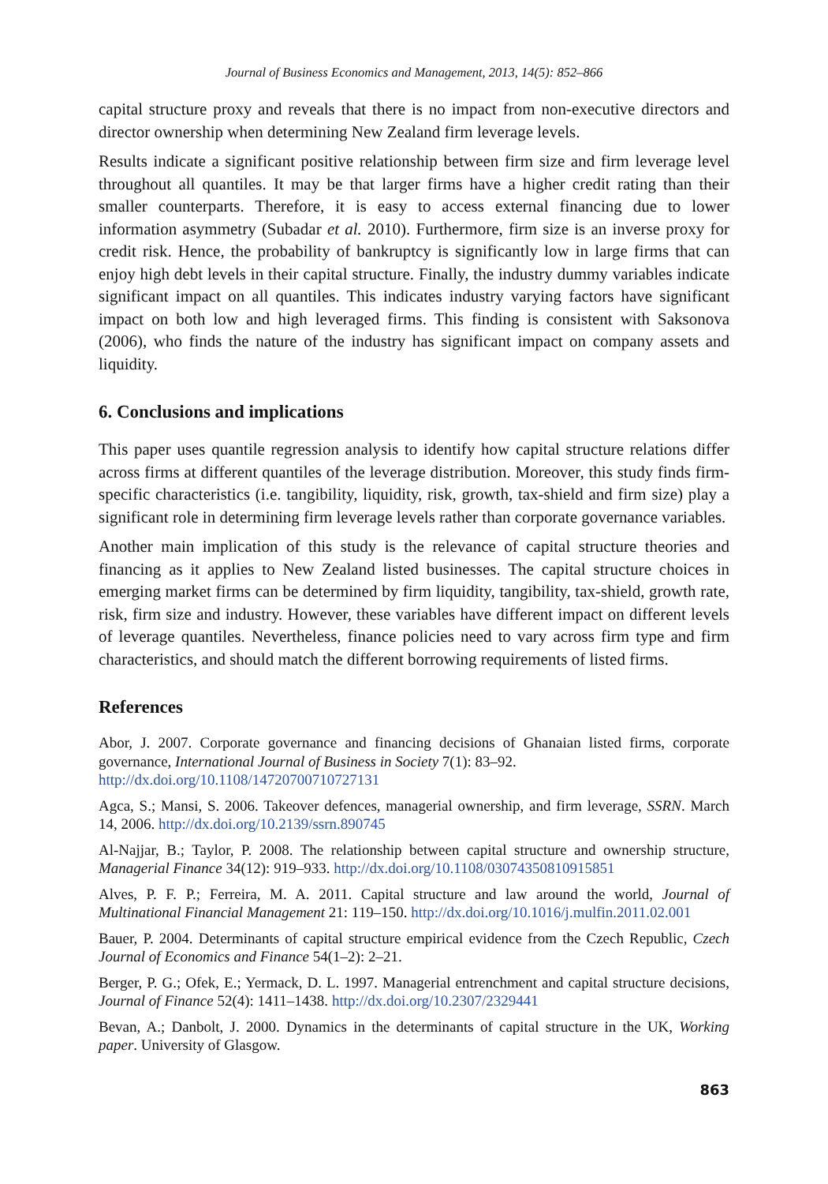Journal of Business Economics and Management, 2013, 14(5): 852–866
capital structure proxy and reveals that there is no impact from non-executive directors and director ownership when determining New Zealand firm leverage levels.
Results indicate a significant positive relationship between firm size and firm leverage level throughout all quantiles. It may be that larger firms have a higher credit rating than their smaller counterparts. Therefore, it is easy to access external financing due to lower information asymmetry (Subadar et al. 2010). Furthermore, firm size is an inverse proxy for credit risk. Hence, the probability of bankruptcy is significantly low in large firms that can enjoy high debt levels in their capital structure. Finally, the industry dummy variables indicate significant impact on all quantiles. This indicates industry varying factors have significant impact on both low and high leveraged firms. This finding is consistent with Saksonova (2006), who finds the nature of the industry has significant impact on company assets and liquidity.
6. Conclusions and implications
This paper uses quantile regression analysis to identify how capital structure relations differ across firms at different quantiles of the leverage distribution. Moreover, this study finds firm-specific characteristics (i.e. tangibility, liquidity, risk, growth, tax-shield and firm size) play a significant role in determining firm leverage levels rather than corporate governance variables.
Another main implication of this study is the relevance of capital structure theories and financing as it applies to New Zealand listed businesses. The capital structure choices in emerging market firms can be determined by firm liquidity, tangibility, tax-shield, growth rate, risk, firm size and industry. However, these variables have different impact on different levels of leverage quantiles. Nevertheless, finance policies need to vary across firm type and firm characteristics, and should match the different borrowing requirements of listed firms.
References
Abor, J. 2007. Corporate governance and financing decisions of Ghanaian listed firms, corporate governance, International Journal of Business in Society 7(1): 83–92.
http://dx.doi.org/10.1108/14720700710727131
Agca, S.; Mansi, S. 2006. Takeover defences, managerial ownership, and firm leverage, SSRN. March 14, 2006. http://dx.doi.org/10.2139/ssrn.890745
Al-Najjar, B.; Taylor, P. 2008. The relationship between capital structure and ownership structure, Managerial Finance 34(12): 919–933. http://dx.doi.org/10.1108/03074350810915851
Alves, P. F. P.; Ferreira, M. A. 2011. Capital structure and law around the world, Journal of Multinational Financial Management 21: 119–150. http://dx.doi.org/10.1016/j.mulfin.2011.02.001
Bauer, P. 2004. Determinants of capital structure empirical evidence from the Czech Republic, Czech Journal of Economics and Finance 54(1–2): 2–21.
Berger, P. G.; Ofek, E.; Yermack, D. L. 1997. Managerial entrenchment and capital structure decisions, Journal of Finance 52(4): 1411–1438. http://dx.doi.org/10.2307/2329441
Bevan, A.; Danbolt, J. 2000. Dynamics in the determinants of capital structure in the UK, Working paper. University of Glasgow.
863